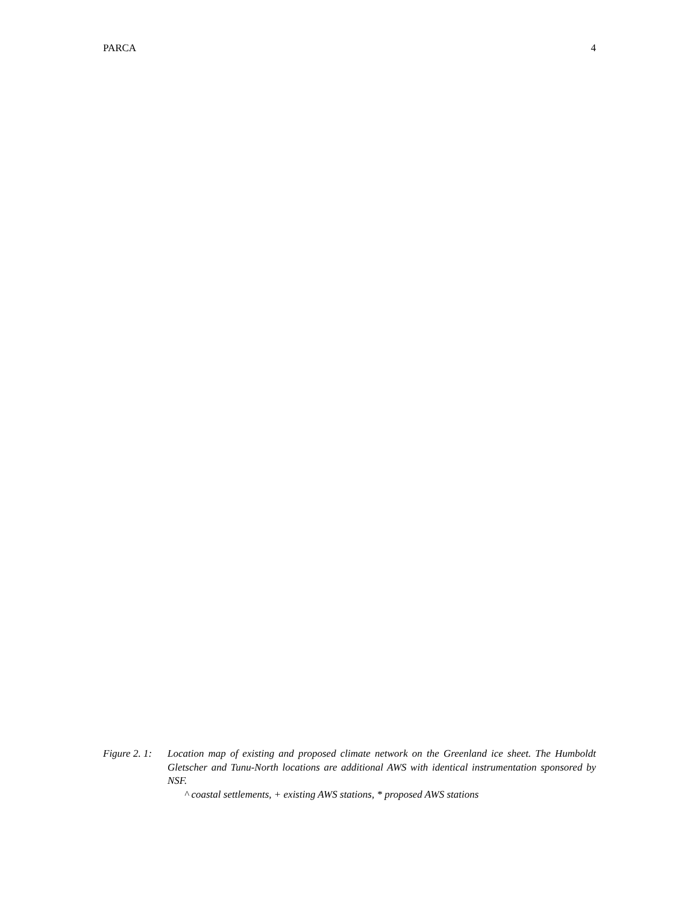PARCA 4
Figure 2. 1:
Location map of existing and proposed climate network on the Greenland ice sheet. The Humboldt Gletscher and Tunu-North locations are additional AWS with identical instrumentation sponsored by NSF.
^ coastal settlements, + existing AWS stations, * proposed AWS stations